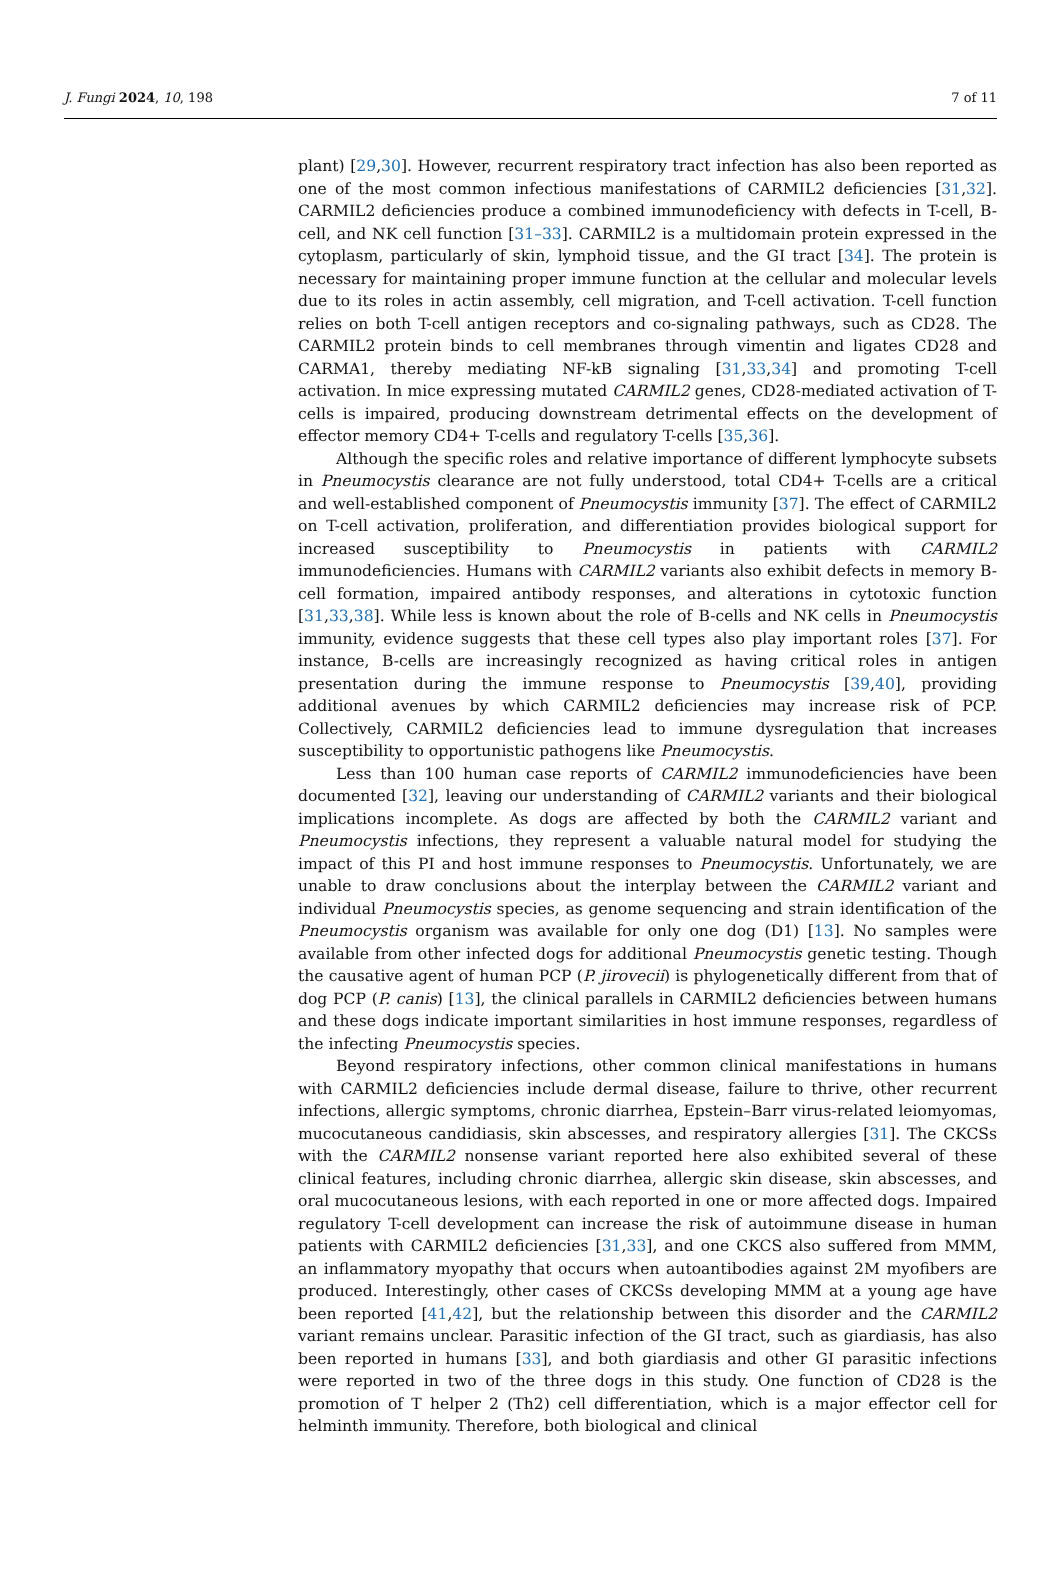J. Fungi 2024, 10, 198 7 of 11
plant) [29,30]. However, recurrent respiratory tract infection has also been reported as one of the most common infectious manifestations of CARMIL2 deficiencies [31,32]. CARMIL2 deficiencies produce a combined immunodeficiency with defects in T-cell, B-cell, and NK cell function [31–33]. CARMIL2 is a multidomain protein expressed in the cytoplasm, particularly of skin, lymphoid tissue, and the GI tract [34]. The protein is necessary for maintaining proper immune function at the cellular and molecular levels due to its roles in actin assembly, cell migration, and T-cell activation. T-cell function relies on both T-cell antigen receptors and co-signaling pathways, such as CD28. The CARMIL2 protein binds to cell membranes through vimentin and ligates CD28 and CARMA1, thereby mediating NF-kB signaling [31,33,34] and promoting T-cell activation. In mice expressing mutated CARMIL2 genes, CD28-mediated activation of T-cells is impaired, producing downstream detrimental effects on the development of effector memory CD4+ T-cells and regulatory T-cells [35,36].
Although the specific roles and relative importance of different lymphocyte subsets in Pneumocystis clearance are not fully understood, total CD4+ T-cells are a critical and well-established component of Pneumocystis immunity [37]. The effect of CARMIL2 on T-cell activation, proliferation, and differentiation provides biological support for increased susceptibility to Pneumocystis in patients with CARMIL2 immunodeficiencies. Humans with CARMIL2 variants also exhibit defects in memory B-cell formation, impaired antibody responses, and alterations in cytotoxic function [31,33,38]. While less is known about the role of B-cells and NK cells in Pneumocystis immunity, evidence suggests that these cell types also play important roles [37]. For instance, B-cells are increasingly recognized as having critical roles in antigen presentation during the immune response to Pneumocystis [39,40], providing additional avenues by which CARMIL2 deficiencies may increase risk of PCP. Collectively, CARMIL2 deficiencies lead to immune dysregulation that increases susceptibility to opportunistic pathogens like Pneumocystis.
Less than 100 human case reports of CARMIL2 immunodeficiencies have been documented [32], leaving our understanding of CARMIL2 variants and their biological implications incomplete. As dogs are affected by both the CARMIL2 variant and Pneumocystis infections, they represent a valuable natural model for studying the impact of this PI and host immune responses to Pneumocystis. Unfortunately, we are unable to draw conclusions about the interplay between the CARMIL2 variant and individual Pneumocystis species, as genome sequencing and strain identification of the Pneumocystis organism was available for only one dog (D1) [13]. No samples were available from other infected dogs for additional Pneumocystis genetic testing. Though the causative agent of human PCP (P. jirovecii) is phylogenetically different from that of dog PCP (P. canis) [13], the clinical parallels in CARMIL2 deficiencies between humans and these dogs indicate important similarities in host immune responses, regardless of the infecting Pneumocystis species.
Beyond respiratory infections, other common clinical manifestations in humans with CARMIL2 deficiencies include dermal disease, failure to thrive, other recurrent infections, allergic symptoms, chronic diarrhea, Epstein–Barr virus-related leiomyomas, mucocutaneous candidiasis, skin abscesses, and respiratory allergies [31]. The CKCSs with the CARMIL2 nonsense variant reported here also exhibited several of these clinical features, including chronic diarrhea, allergic skin disease, skin abscesses, and oral mucocutaneous lesions, with each reported in one or more affected dogs. Impaired regulatory T-cell development can increase the risk of autoimmune disease in human patients with CARMIL2 deficiencies [31,33], and one CKCS also suffered from MMM, an inflammatory myopathy that occurs when autoantibodies against 2M myofibers are produced. Interestingly, other cases of CKCSs developing MMM at a young age have been reported [41,42], but the relationship between this disorder and the CARMIL2 variant remains unclear. Parasitic infection of the GI tract, such as giardiasis, has also been reported in humans [33], and both giardiasis and other GI parasitic infections were reported in two of the three dogs in this study. One function of CD28 is the promotion of T helper 2 (Th2) cell differentiation, which is a major effector cell for helminth immunity. Therefore, both biological and clinical